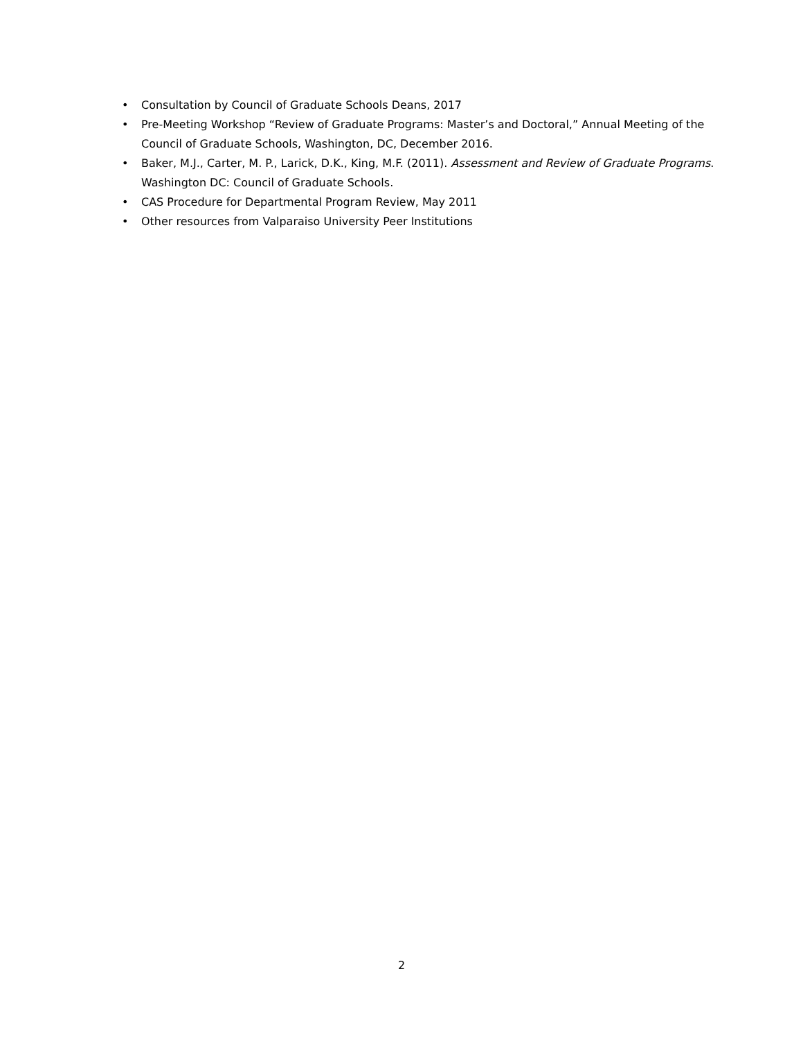• Consultation by Council of Graduate Schools Deans, 2017
• Pre-Meeting Workshop “Review of Graduate Programs: Master’s and Doctoral,” Annual Meeting of the Council of Graduate Schools, Washington, DC, December 2016.
• Baker, M.J., Carter, M. P., Larick, D.K., King, M.F. (2011). Assessment and Review of Graduate Programs. Washington DC: Council of Graduate Schools.
• CAS Procedure for Departmental Program Review, May 2011
• Other resources from Valparaiso University Peer Institutions
2